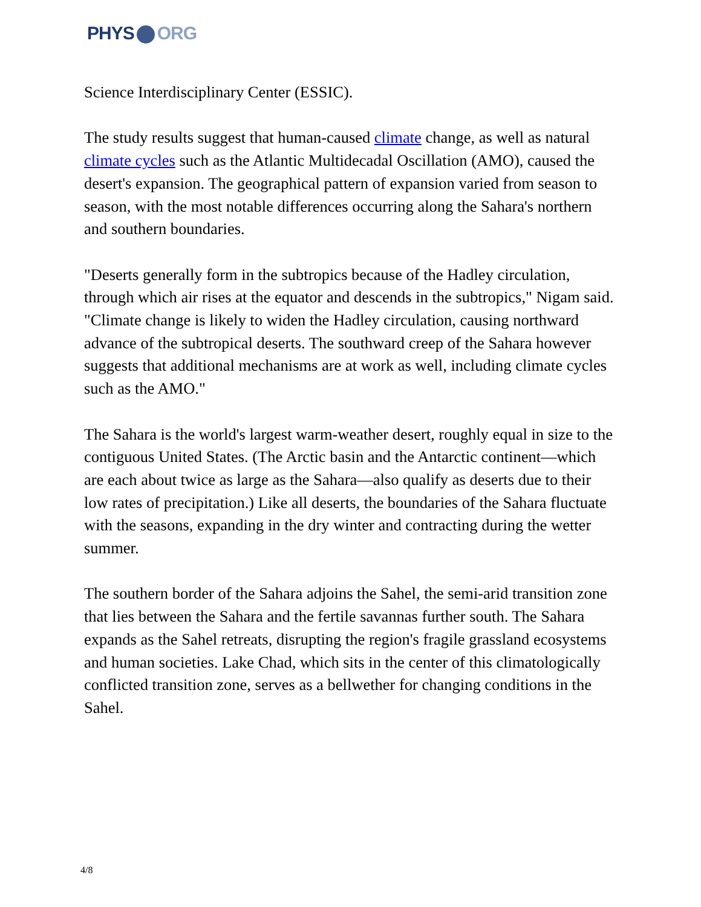PHYS ORG
Science Interdisciplinary Center (ESSIC).
The study results suggest that human-caused climate change, as well as natural climate cycles such as the Atlantic Multidecadal Oscillation (AMO), caused the desert's expansion. The geographical pattern of expansion varied from season to season, with the most notable differences occurring along the Sahara's northern and southern boundaries.
"Deserts generally form in the subtropics because of the Hadley circulation, through which air rises at the equator and descends in the subtropics," Nigam said. "Climate change is likely to widen the Hadley circulation, causing northward advance of the subtropical deserts. The southward creep of the Sahara however suggests that additional mechanisms are at work as well, including climate cycles such as the AMO."
The Sahara is the world's largest warm-weather desert, roughly equal in size to the contiguous United States. (The Arctic basin and the Antarctic continent—which are each about twice as large as the Sahara—also qualify as deserts due to their low rates of precipitation.) Like all deserts, the boundaries of the Sahara fluctuate with the seasons, expanding in the dry winter and contracting during the wetter summer.
The southern border of the Sahara adjoins the Sahel, the semi-arid transition zone that lies between the Sahara and the fertile savannas further south. The Sahara expands as the Sahel retreats, disrupting the region's fragile grassland ecosystems and human societies. Lake Chad, which sits in the center of this climatologically conflicted transition zone, serves as a bellwether for changing conditions in the Sahel.
4/8